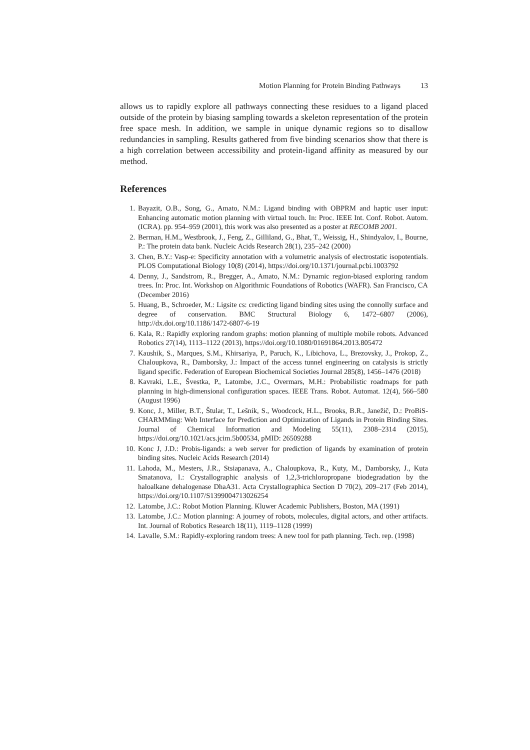Motion Planning for Protein Binding Pathways 13
allows us to rapidly explore all pathways connecting these residues to a ligand placed outside of the protein by biasing sampling towards a skeleton representation of the protein free space mesh. In addition, we sample in unique dynamic regions so to disallow redundancies in sampling. Results gathered from five binding scenarios show that there is a high correlation between accessibility and protein-ligand affinity as measured by our method.
References
1. Bayazit, O.B., Song, G., Amato, N.M.: Ligand binding with OBPRM and haptic user input: Enhancing automatic motion planning with virtual touch. In: Proc. IEEE Int. Conf. Robot. Autom. (ICRA). pp. 954–959 (2001), this work was also presented as a poster at RECOMB 2001.
2. Berman, H.M., Westbrook, J., Feng, Z., Gilliland, G., Bhat, T., Weissig, H., Shindyalov, I., Bourne, P.: The protein data bank. Nucleic Acids Research 28(1), 235–242 (2000)
3. Chen, B.Y.: Vasp-e: Specificity annotation with a volumetric analysis of electrostatic isopotentials. PLOS Computational Biology 10(8) (2014), https://doi.org/10.1371/journal.pcbi.1003792
4. Denny, J., Sandstrom, R., Bregger, A., Amato, N.M.: Dynamic region-biased exploring random trees. In: Proc. Int. Workshop on Algorithmic Foundations of Robotics (WAFR). San Francisco, CA (December 2016)
5. Huang, B., Schroeder, M.: Ligsite cs: credicting ligand binding sites using the connolly surface and degree of conservation. BMC Structural Biology 6, 1472–6807 (2006), http://dx.doi.org/10.1186/1472-6807-6-19
6. Kala, R.: Rapidly exploring random graphs: motion planning of multiple mobile robots. Advanced Robotics 27(14), 1113–1122 (2013), https://doi.org/10.1080/01691864.2013.805472
7. Kaushik, S., Marques, S.M., Khirsariya, P., Paruch, K., Libichova, L., Brezovsky, J., Prokop, Z., Chaloupkova, R., Damborsky, J.: Impact of the access tunnel engineering on catalysis is strictly ligand specific. Federation of European Biochemical Societies Journal 285(8), 1456–1476 (2018)
8. Kavraki, L.E., Švestka, P., Latombe, J.C., Overmars, M.H.: Probabilistic roadmaps for path planning in high-dimensional configuration spaces. IEEE Trans. Robot. Automat. 12(4), 566–580 (August 1996)
9. Konc, J., Miller, B.T., Štular, T., Lešnik, S., Woodcock, H.L., Brooks, B.R., Janežič, D.: ProBiS-CHARMMing: Web Interface for Prediction and Optimization of Ligands in Protein Binding Sites. Journal of Chemical Information and Modeling 55(11), 2308–2314 (2015), https://doi.org/10.1021/acs.jcim.5b00534, pMID: 26509288
10. Konc J, J.D.: Probis-ligands: a web server for prediction of ligands by examination of protein binding sites. Nucleic Acids Research (2014)
11. Lahoda, M., Mesters, J.R., Stsiapanava, A., Chaloupkova, R., Kuty, M., Damborsky, J., Kuta Smatanova, I.: Crystallographic analysis of 1,2,3-trichloropropane biodegradation by the haloalkane dehalogenase DhaA31. Acta Crystallographica Section D 70(2), 209–217 (Feb 2014), https://doi.org/10.1107/S1399004713026254
12. Latombe, J.C.: Robot Motion Planning. Kluwer Academic Publishers, Boston, MA (1991)
13. Latombe, J.C.: Motion planning: A journey of robots, molecules, digital actors, and other artifacts. Int. Journal of Robotics Research 18(11), 1119–1128 (1999)
14. Lavalle, S.M.: Rapidly-exploring random trees: A new tool for path planning. Tech. rep. (1998)